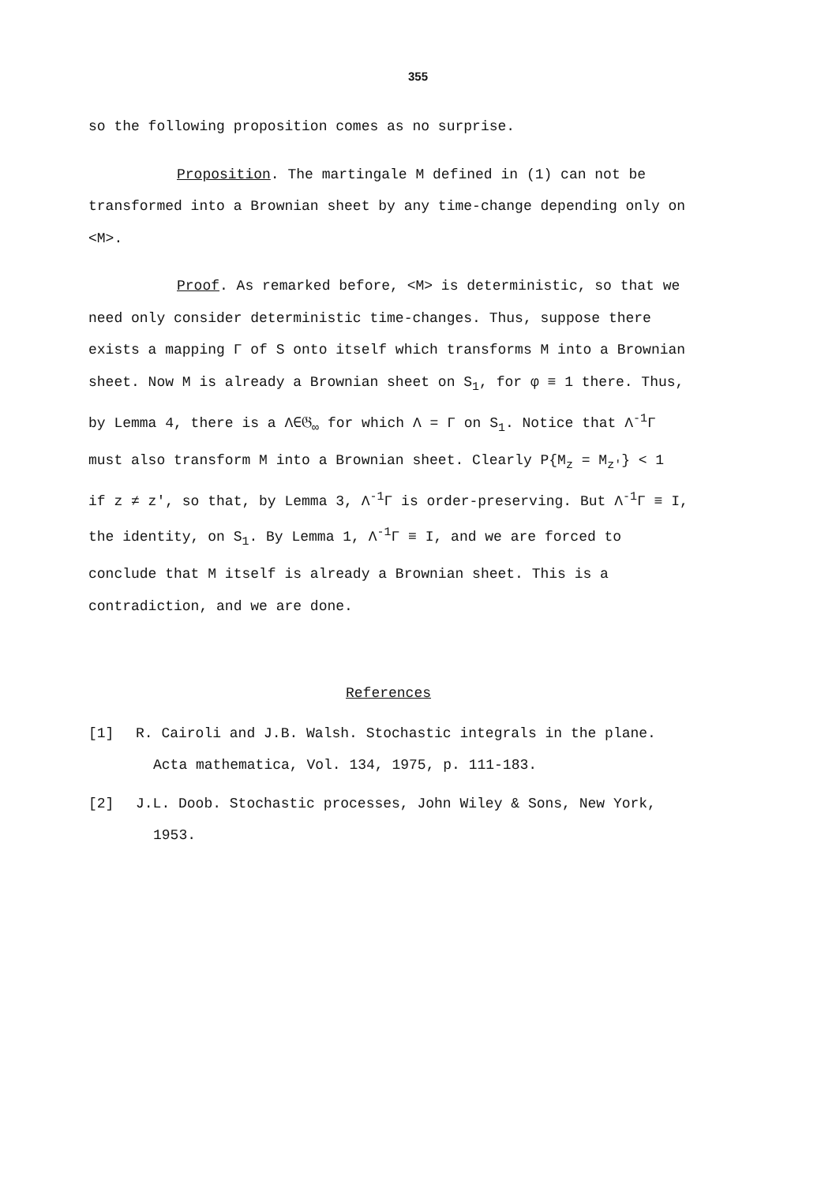355
so the following proposition comes as no surprise.
Proposition. The martingale M defined in (1) can not be transformed into a Brownian sheet by any time-change depending only on <M>.
Proof. As remarked before, <M> is deterministic, so that we need only consider deterministic time-changes. Thus, suppose there exists a mapping Γ of S onto itself which transforms M into a Brownian sheet. Now M is already a Brownian sheet on S<sub>1</sub>, for φ ≡ 1 there. Thus, by Lemma 4, there is a Λ∈𝔊<sub>∞</sub> for which Λ = Γ on S<sub>1</sub>. Notice that Λ<sup>-1</sup>Γ must also transform M into a Brownian sheet. Clearly P{M<sub>z</sub> = M<sub>z'</sub>} < 1 if z ≠ z', so that, by Lemma 3, Λ<sup>-1</sup>Γ is order-preserving. But Λ<sup>-1</sup>Γ ≡ I, the identity, on S<sub>1</sub>. By Lemma 1, Λ<sup>-1</sup>Γ ≡ I, and we are forced to conclude that M itself is already a Brownian sheet. This is a contradiction, and we are done.
References
[1] R. Cairoli and J.B. Walsh. Stochastic integrals in the plane. Acta mathematica, Vol. 134, 1975, p. 111-183.
[2] J.L. Doob. Stochastic processes, John Wiley & Sons, New York, 1953.